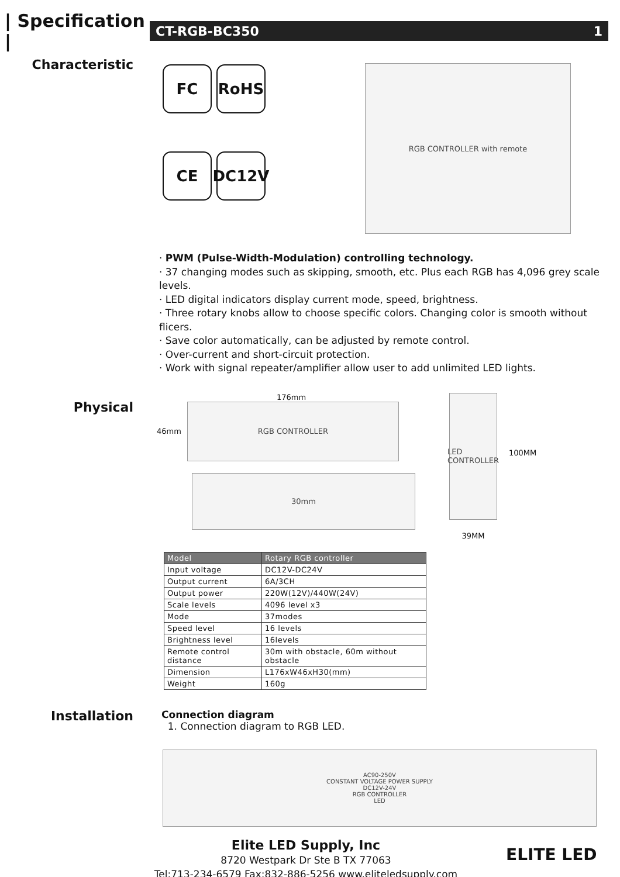| Specification |
CT-RGB-BC350 1
Characteristic
FC
RoHS
CE
DC12V
RGB CONTROLLER with remote
· PWM (Pulse-Width-Modulation) controlling technology.
· 37 changing modes such as skipping, smooth, etc. Plus each RGB has 4,096 grey scale levels.
· LED digital indicators display current mode, speed, brightness.
· Three rotary knobs allow to choose specific colors. Changing color is smooth without flicers.
· Save color automatically, can be adjusted by remote control.
· Over-current and short-circuit protection.
· Work with signal repeater/amplifier allow user to add unlimited LED lights.
Physical
176mm
46mm
RGB CONTROLLER
30mm
LED CONTROLLER
39MM
100MM
| Model | Rotary RGB controller |
| --- | --- |
| Input voltage | DC12V-DC24V |
| Output current | 6A/3CH |
| Output power | 220W(12V)/440W(24V) |
| Scale levels | 4096 level x3 |
| Mode | 37modes |
| Speed level | 16 levels |
| Brightness level | 16levels |
| Remote control distance | 30m with obstacle, 60m without obstacle |
| Dimension | L176xW46xH30(mm) |
| Weight | 160g |
Installation
Connection diagram
1. Connection diagram to RGB LED.
AC90-250V
CONSTANT VOLTAGE POWER SUPPLY
DC12V-24V
RGB CONTROLLER
LED
Elite LED Supply, Inc
8720 Westpark Dr Ste B TX 77063
Tel:713-234-6579 Fax:832-886-5256 www.eliteledsupply.com
ELITE LED